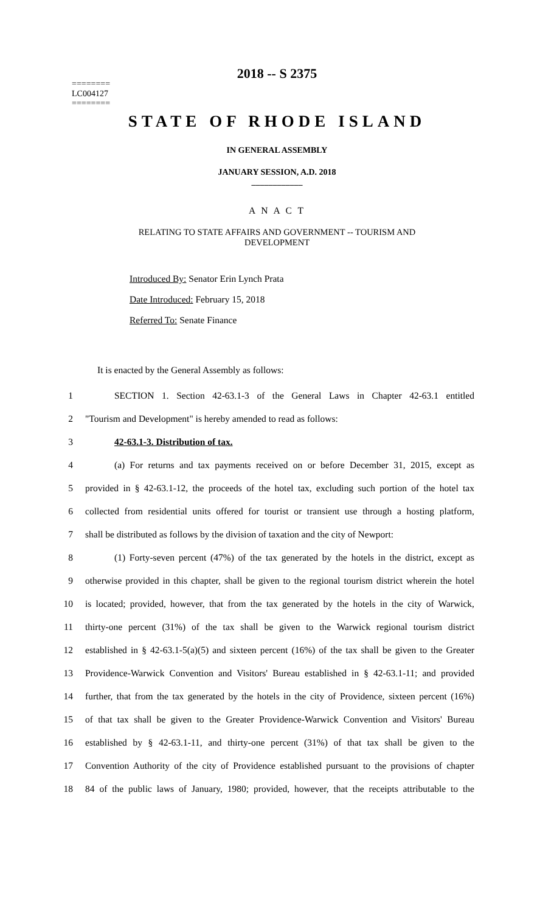========
LC004127
========
2018 -- S 2375
STATE OF RHODE ISLAND
IN GENERAL ASSEMBLY
JANUARY SESSION, A.D. 2018
____________
A N A C T
RELATING TO STATE AFFAIRS AND GOVERNMENT -- TOURISM AND
DEVELOPMENT
Introduced By: Senator Erin Lynch Prata
Date Introduced: February 15, 2018
Referred To: Senate Finance
It is enacted by the General Assembly as follows:
1 SECTION 1. Section 42-63.1-3 of the General Laws in Chapter 42-63.1 entitled
2 "Tourism and Development" is hereby amended to read as follows:
3 42-63.1-3. Distribution of tax.
4 (a) For returns and tax payments received on or before December 31, 2015, except as
5 provided in § 42-63.1-12, the proceeds of the hotel tax, excluding such portion of the hotel tax
6 collected from residential units offered for tourist or transient use through a hosting platform,
7 shall be distributed as follows by the division of taxation and the city of Newport:
8 (1) Forty-seven percent (47%) of the tax generated by the hotels in the district, except as
9 otherwise provided in this chapter, shall be given to the regional tourism district wherein the hotel
10 is located; provided, however, that from the tax generated by the hotels in the city of Warwick,
11 thirty-one percent (31%) of the tax shall be given to the Warwick regional tourism district
12 established in § 42-63.1-5(a)(5) and sixteen percent (16%) of the tax shall be given to the Greater
13 Providence-Warwick Convention and Visitors' Bureau established in § 42-63.1-11; and provided
14 further, that from the tax generated by the hotels in the city of Providence, sixteen percent (16%)
15 of that tax shall be given to the Greater Providence-Warwick Convention and Visitors' Bureau
16 established by § 42-63.1-11, and thirty-one percent (31%) of that tax shall be given to the
17 Convention Authority of the city of Providence established pursuant to the provisions of chapter
18 84 of the public laws of January, 1980; provided, however, that the receipts attributable to the